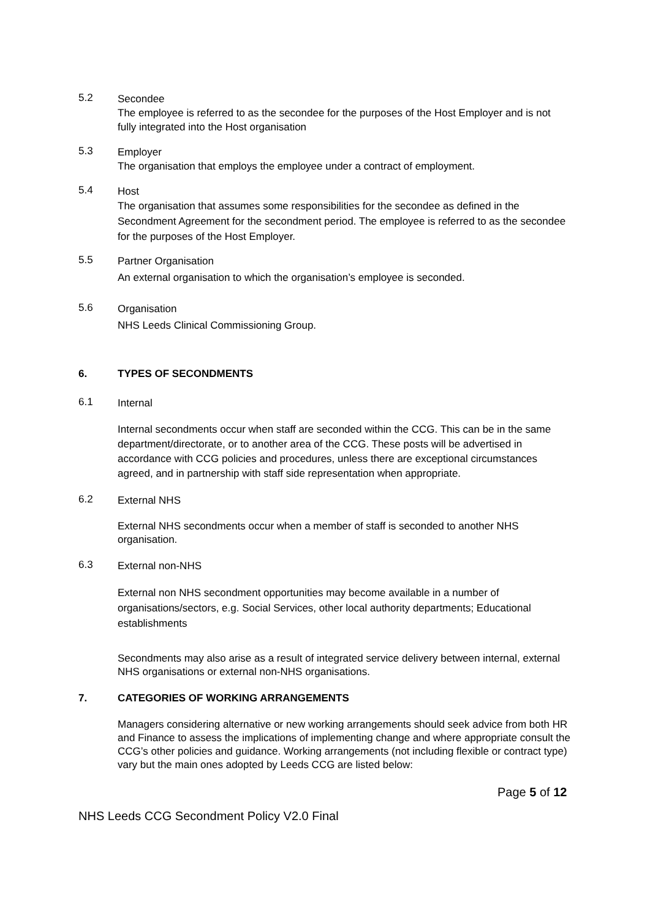5.2
Secondee
The employee is referred to as the secondee for the purposes of the Host Employer and is not fully integrated into the Host organisation
5.3
Employer
The organisation that employs the employee under a contract of employment.
5.4
Host
The organisation that assumes some responsibilities for the secondee as defined in the Secondment Agreement for the secondment period. The employee is referred to as the secondee for the purposes of the Host Employer.
5.5
Partner Organisation
An external organisation to which the organisation’s employee is seconded.
5.6
Organisation
NHS Leeds Clinical Commissioning Group.
6. TYPES OF SECONDMENTS
6.1
Internal
Internal secondments occur when staff are seconded within the CCG. This can be in the same department/directorate, or to another area of the CCG. These posts will be advertised in accordance with CCG policies and procedures, unless there are exceptional circumstances agreed, and in partnership with staff side representation when appropriate.
6.2
External NHS
External NHS secondments occur when a member of staff is seconded to another NHS organisation.
6.3
External non-NHS
External non NHS secondment opportunities may become available in a number of organisations/sectors, e.g. Social Services, other local authority departments; Educational establishments
Secondments may also arise as a result of integrated service delivery between internal, external NHS organisations or external non-NHS organisations.
7. CATEGORIES OF WORKING ARRANGEMENTS
Managers considering alternative or new working arrangements should seek advice from both HR and Finance to assess the implications of implementing change and where appropriate consult the CCG’s other policies and guidance. Working arrangements (not including flexible or contract type) vary but the main ones adopted by Leeds CCG are listed below:
Page 5 of 12
NHS Leeds CCG Secondment Policy V2.0 Final